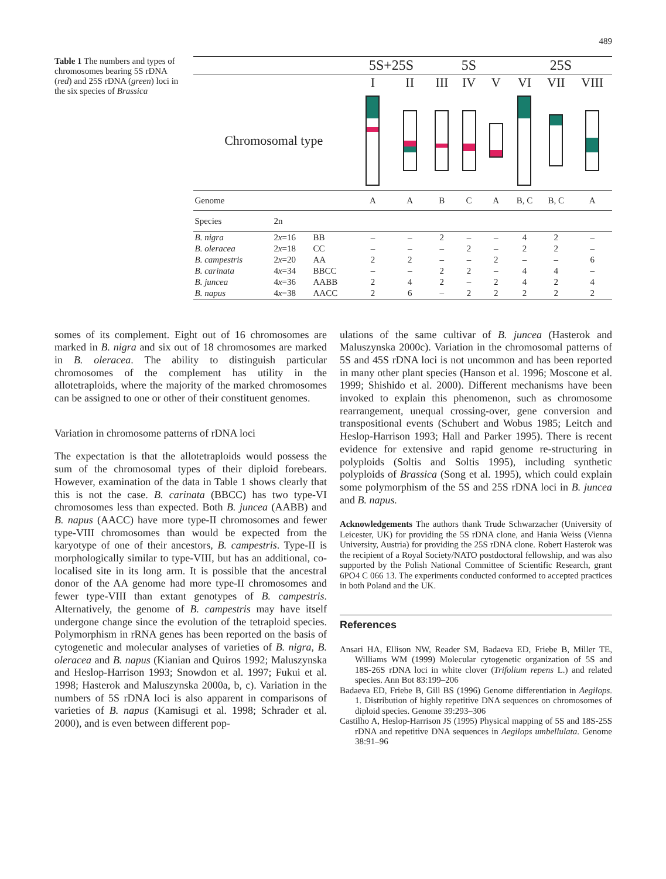489
Table 1 The numbers and types of chromosomes bearing 5S rDNA (red) and 25S rDNA (green) loci in the six species of Brassica
| | | | 5S+25S | | 5S | | | 25S | | |
| --- | --- | --- | --- | --- | --- | --- | --- | --- | --- | --- |
| | | | I | II | III | IV | V | VI | VII | VIII |
| Chromosomal type | | | | | | | | | | |
| Genome | | | A | A | B | C | A | B, C | B, C | A |
| Species | 2n | | | | | | | | | |
| B. nigra | 2 x =16 | BB | – | – | 2 | – | – | 4 | 2 | – |
| B. oleracea | 2 x =18 | CC | – | – | – | 2 | – | 2 | 2 | – |
| B. campestris | 2 x =20 | AA | 2 | 2 | – | – | 2 | – | – | 6 |
| B. carinata | 4 x =34 | BBCC | – | – | 2 | 2 | – | 4 | 4 | – |
| B. juncea | 4 x =36 | AABB | 2 | 4 | 2 | – | 2 | 4 | 2 | 4 |
| B. napus | 4 x =38 | AACC | 2 | 6 | – | 2 | 2 | 2 | 2 | 2 |
somes of its complement. Eight out of 16 chromosomes are marked in B. nigra and six out of 18 chromosomes are marked in B. oleracea. The ability to distinguish particular chromosomes of the complement has utility in the allotetraploids, where the majority of the marked chromosomes can be assigned to one or other of their constituent genomes.
Variation in chromosome patterns of rDNA loci
The expectation is that the allotetraploids would possess the sum of the chromosomal types of their diploid forebears. However, examination of the data in Table 1 shows clearly that this is not the case. B. carinata (BBCC) has two type-VI chromosomes less than expected. Both B. juncea (AABB) and B. napus (AACC) have more type-II chromosomes and fewer type-VIII chromosomes than would be expected from the karyotype of one of their ancestors, B. campestris. Type-II is morphologically similar to type-VIII, but has an additional, co-localised site in its long arm. It is possible that the ancestral donor of the AA genome had more type-II chromosomes and fewer type-VIII than extant genotypes of B. campestris. Alternatively, the genome of B. campestris may have itself undergone change since the evolution of the tetraploid species. Polymorphism in rRNA genes has been reported on the basis of cytogenetic and molecular analyses of varieties of B. nigra, B. oleracea and B. napus (Kianian and Quiros 1992; Maluszynska and Heslop-Harrison 1993; Snowdon et al. 1997; Fukui et al. 1998; Hasterok and Maluszynska 2000a, b, c). Variation in the numbers of 5S rDNA loci is also apparent in comparisons of varieties of B. napus (Kamisugi et al. 1998; Schrader et al. 2000), and is even between different pop-
ulations of the same cultivar of B. juncea (Hasterok and Maluszynska 2000c). Variation in the chromosomal patterns of 5S and 45S rDNA loci is not uncommon and has been reported in many other plant species (Hanson et al. 1996; Moscone et al. 1999; Shishido et al. 2000). Different mechanisms have been invoked to explain this phenomenon, such as chromosome rearrangement, unequal crossing-over, gene conversion and transpositional events (Schubert and Wobus 1985; Leitch and Heslop-Harrison 1993; Hall and Parker 1995). There is recent evidence for extensive and rapid genome re-structuring in polyploids (Soltis and Soltis 1995), including synthetic polyploids of Brassica (Song et al. 1995), which could explain some polymorphism of the 5S and 25S rDNA loci in B. juncea and B. napus.
Acknowledgements The authors thank Trude Schwarzacher (University of Leicester, UK) for providing the 5S rDNA clone, and Hania Weiss (Vienna University, Austria) for providing the 25S rDNA clone. Robert Hasterok was the recipient of a Royal Society/NATO postdoctoral fellowship, and was also supported by the Polish National Committee of Scientific Research, grant 6PO4 C 066 13. The experiments conducted conformed to accepted practices in both Poland and the UK.
References
Ansari HA, Ellison NW, Reader SM, Badaeva ED, Friebe B, Miller TE, Williams WM (1999) Molecular cytogenetic organization of 5S and 18S-26S rDNA loci in white clover (Trifolium repens L.) and related species. Ann Bot 83:199–206
Badaeva ED, Friebe B, Gill BS (1996) Genome differentiation in Aegilops. 1. Distribution of highly repetitive DNA sequences on chromosomes of diploid species. Genome 39:293–306
Castilho A, Heslop-Harrison JS (1995) Physical mapping of 5S and 18S-25S rDNA and repetitive DNA sequences in Aegilops umbellulata. Genome 38:91–96